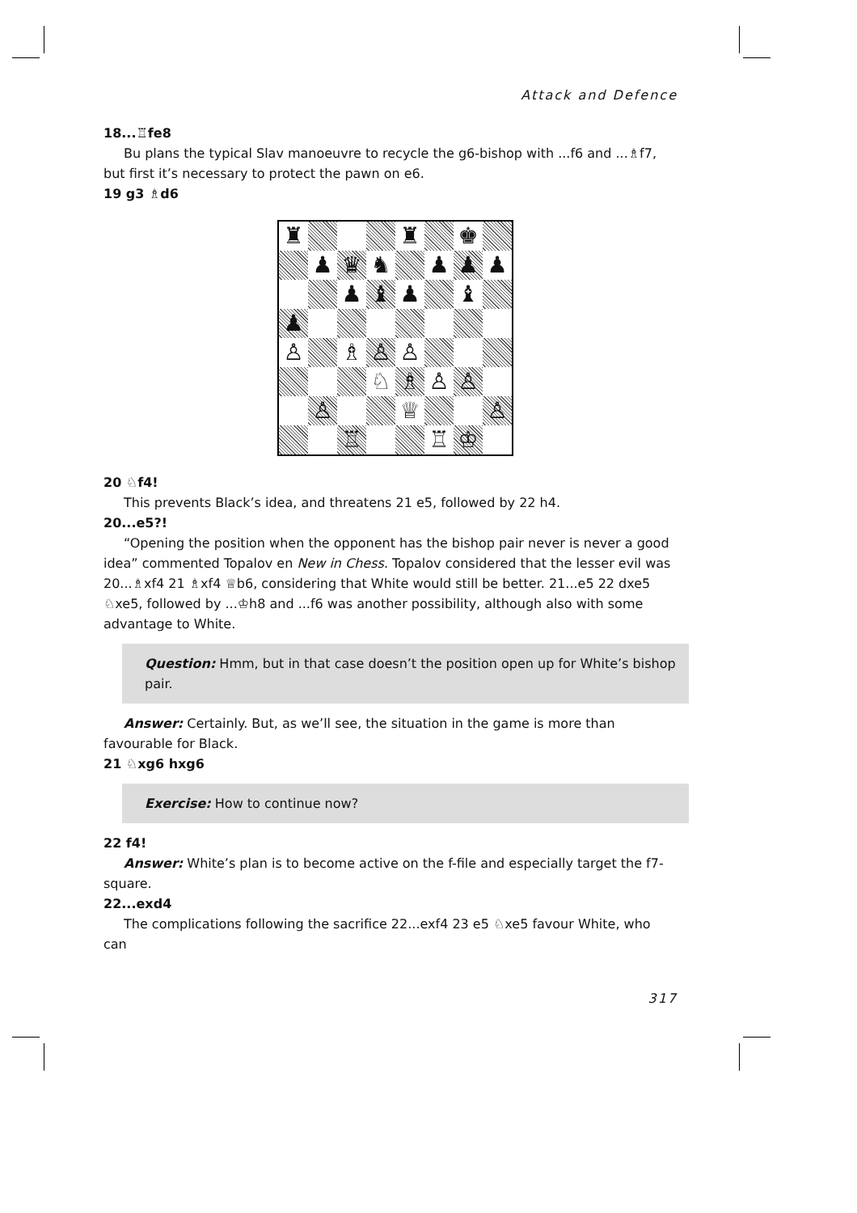Attack and Defence
18...♖fe8
Bu plans the typical Slav manoeuvre to recycle the g6-bishop with ...f6 and ...♗f7, but first it’s necessary to protect the pawn on e6.
19 g3 ♗d6
♜
♜
♚
♟
♛
♞
♟
♟
♟
♟
♝
♟
♝
♟
♙
♗
♙
♙
♘
♗
♙
♙
♙
♕
♙
♖
♖
♔
20 ♘f4!
This prevents Black’s idea, and threatens 21 e5, followed by 22 h4.
20...e5?!
“Opening the position when the opponent has the bishop pair never is never a good idea” commented Topalov en New in Chess. Topalov considered that the lesser evil was 20...♗xf4 21 ♗xf4 ♕b6, considering that White would still be better. 21...e5 22 dxe5 ♘xe5, followed by ...♔h8 and ...f6 was another possibility, although also with some advantage to White.
Question: Hmm, but in that case doesn’t the position open up for White’s bishop pair.
Answer: Certainly. But, as we’ll see, the situation in the game is more than favourable for Black.
21 ♘xg6 hxg6
Exercise: How to continue now?
22 f4!
Answer: White’s plan is to become active on the f-file and especially target the f7-square.
22...exd4
The complications following the sacrifice 22...exf4 23 e5 ♘xe5 favour White, who can
317